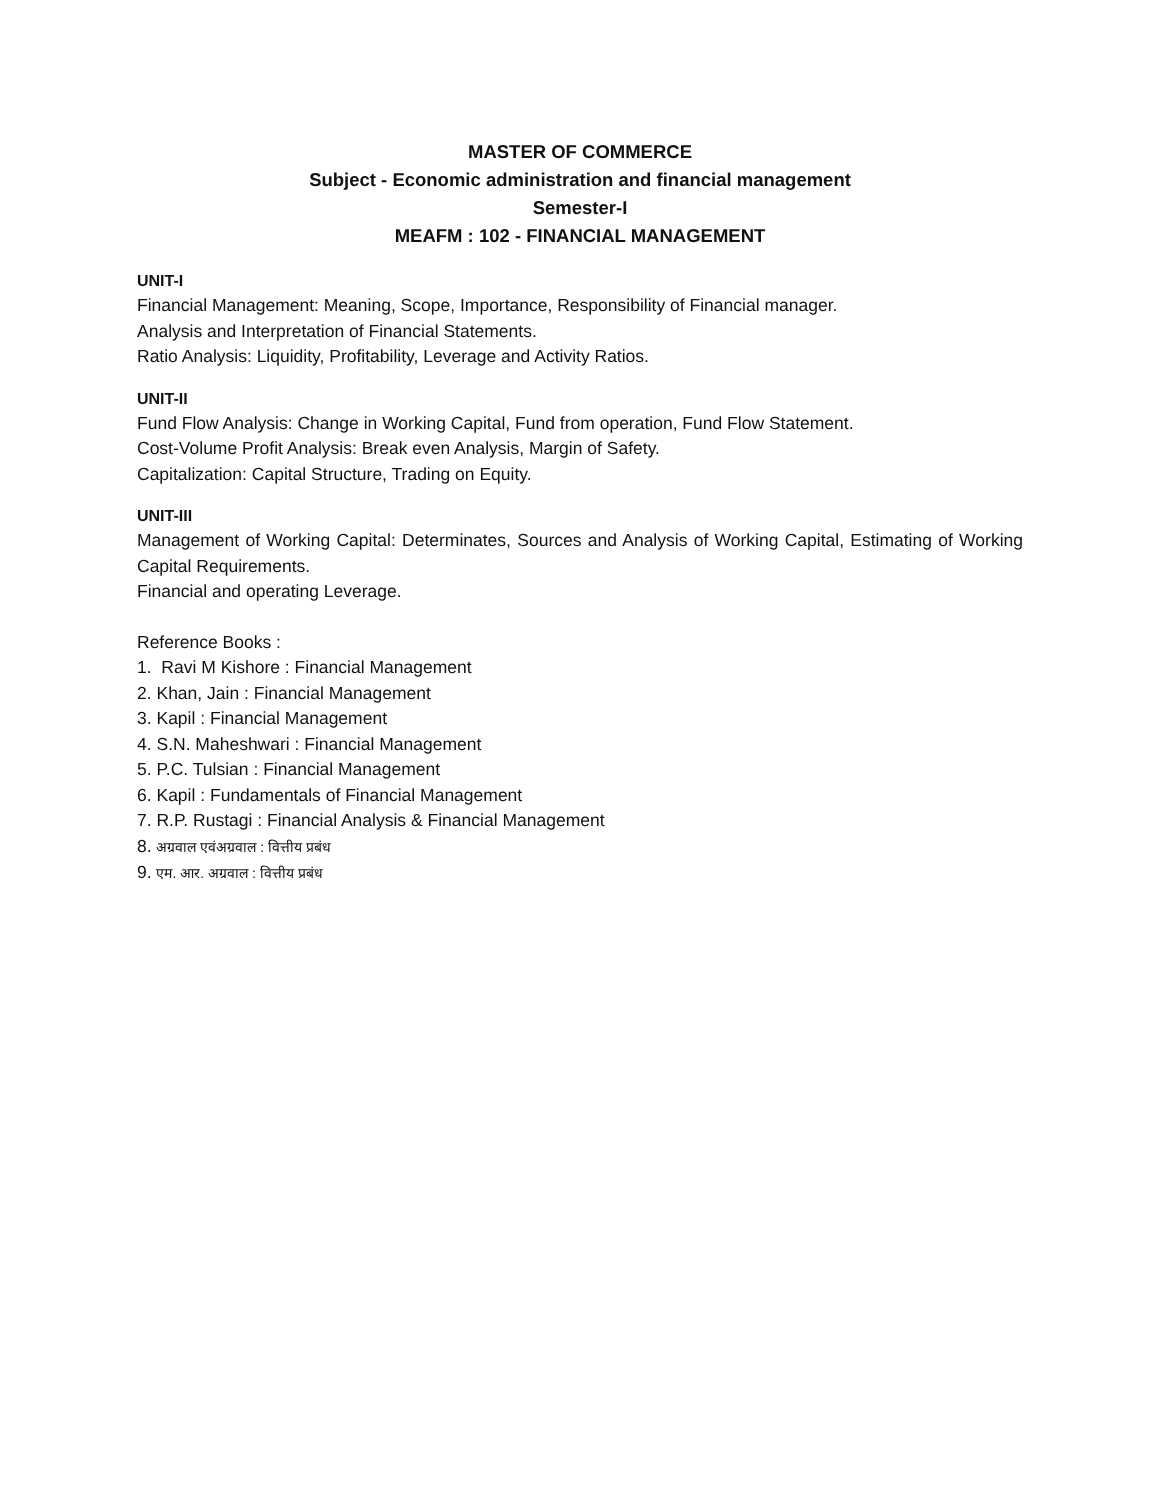MASTER OF COMMERCE
Subject - Economic administration and financial management
Semester-I
MEAFM : 102 - FINANCIAL MANAGEMENT
UNIT-I
Financial Management: Meaning, Scope, Importance, Responsibility of Financial manager.
Analysis and Interpretation of Financial Statements.
Ratio Analysis: Liquidity, Profitability, Leverage and Activity Ratios.
UNIT-II
Fund Flow Analysis: Change in Working Capital, Fund from operation, Fund Flow Statement.
Cost-Volume Profit Analysis: Break even Analysis, Margin of Safety.
Capitalization: Capital Structure, Trading on Equity.
UNIT-III
Management of Working Capital: Determinates, Sources and Analysis of Working Capital, Estimating of Working Capital Requirements.
Financial and operating Leverage.
Reference Books :
1. Ravi M Kishore : Financial Management
2. Khan, Jain : Financial Management
3. Kapil : Financial Management
4. S.N. Maheshwari : Financial Management
5. P.C. Tulsian : Financial Management
6. Kapil : Fundamentals of Financial Management
7. R.P. Rustagi : Financial Analysis & Financial Management
8. अग्रवाल एवंअग्रवाल : वित्तीय प्रबंध
9. एम. आर. अग्रवाल : वित्तीय प्रबंध